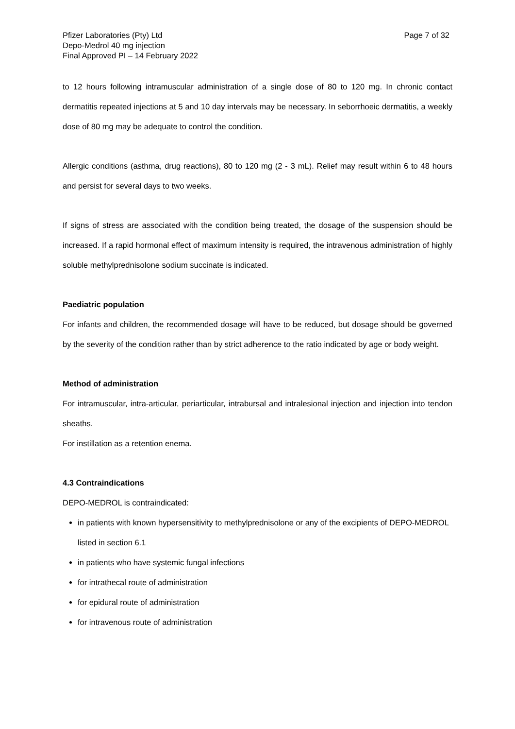Pfizer Laboratories (Pty) Ltd
Depo-Medrol 40 mg injection
Final Approved PI – 14 February 2022
Page 7 of 32
to 12 hours following intramuscular administration of a single dose of 80 to 120 mg. In chronic contact dermatitis repeated injections at 5 and 10 day intervals may be necessary. In seborrhoeic dermatitis, a weekly dose of 80 mg may be adequate to control the condition.
Allergic conditions (asthma, drug reactions), 80 to 120 mg (2 - 3 mL). Relief may result within 6 to 48 hours and persist for several days to two weeks.
If signs of stress are associated with the condition being treated, the dosage of the suspension should be increased. If a rapid hormonal effect of maximum intensity is required, the intravenous administration of highly soluble methylprednisolone sodium succinate is indicated.
Paediatric population
For infants and children, the recommended dosage will have to be reduced, but dosage should be governed by the severity of the condition rather than by strict adherence to the ratio indicated by age or body weight.
Method of administration
For intramuscular, intra-articular, periarticular, intrabursal and intralesional injection and injection into tendon sheaths.
For instillation as a retention enema.
4.3 Contraindications
DEPO-MEDROL is contraindicated:
in patients with known hypersensitivity to methylprednisolone or any of the excipients of DEPO-MEDROL listed in section 6.1
in patients who have systemic fungal infections
for intrathecal route of administration
for epidural route of administration
for intravenous route of administration